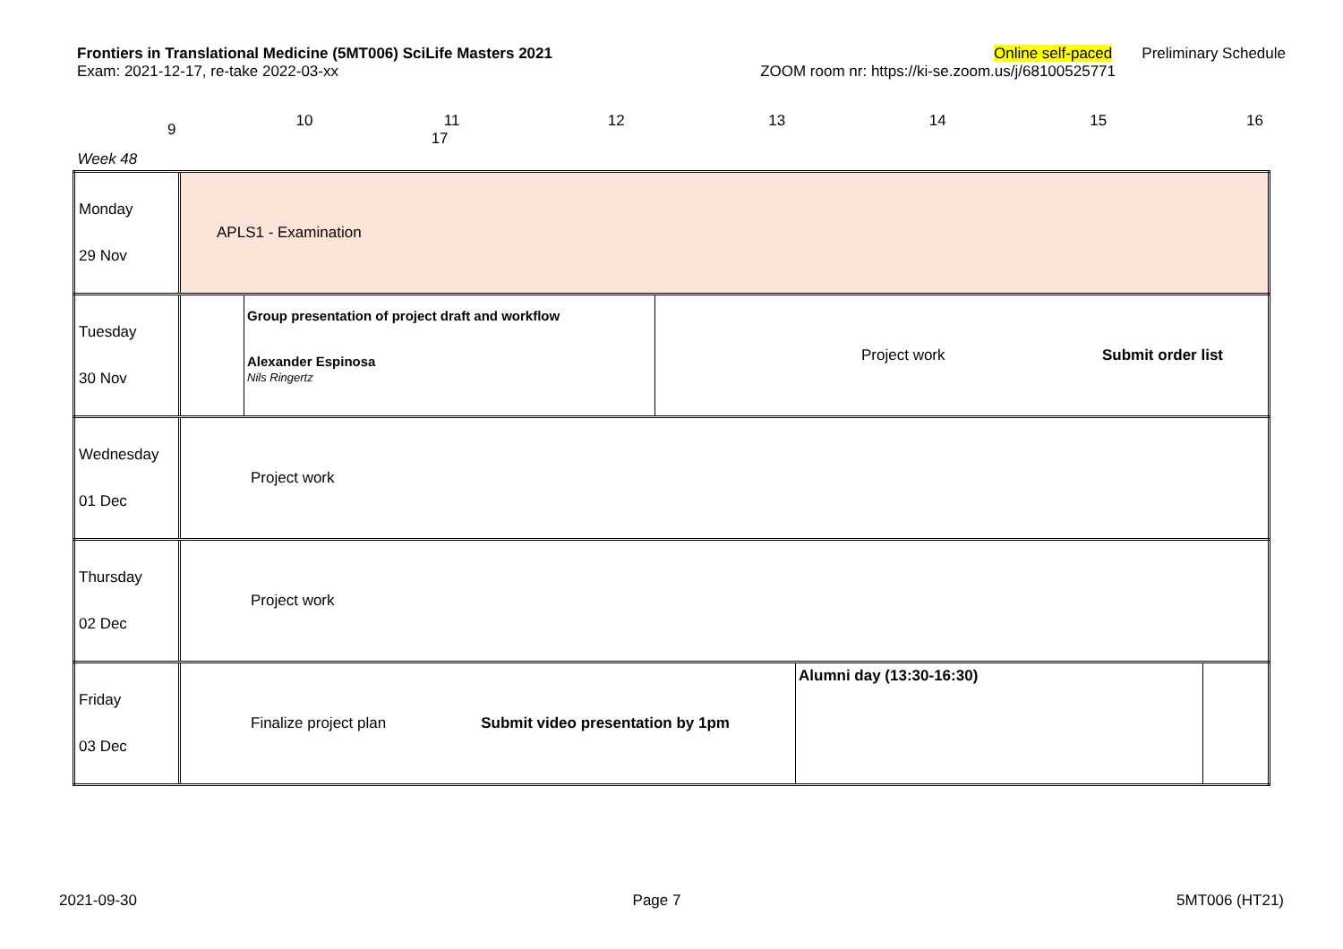Frontiers in Translational Medicine (5MT006) SciLife Masters 2021 Online self-paced Preliminary Schedule
Exam: 2021-12-17, re-take 2022-03-xx ZOOM room nr: https://ki-se.zoom.us/j/68100525771
| 9 | 10 11 12 13 14 15 16 17 |
| Week 48 | |
| Monday 29 Nov | APLS1 - Examination |
| Tuesday 30 Nov | Group presentation of project draft and workflow Alexander Espinosa Nils Ringertz Project work Submit order list |
| Wednesday 01 Dec | Project work |
| Thursday 02 Dec | Project work |
| Friday 03 Dec | Finalize project plan Submit video presentation by 1pm Alumni day (13:30-16:30) |
2021-09-30 Page 7 5MT006 (HT21)